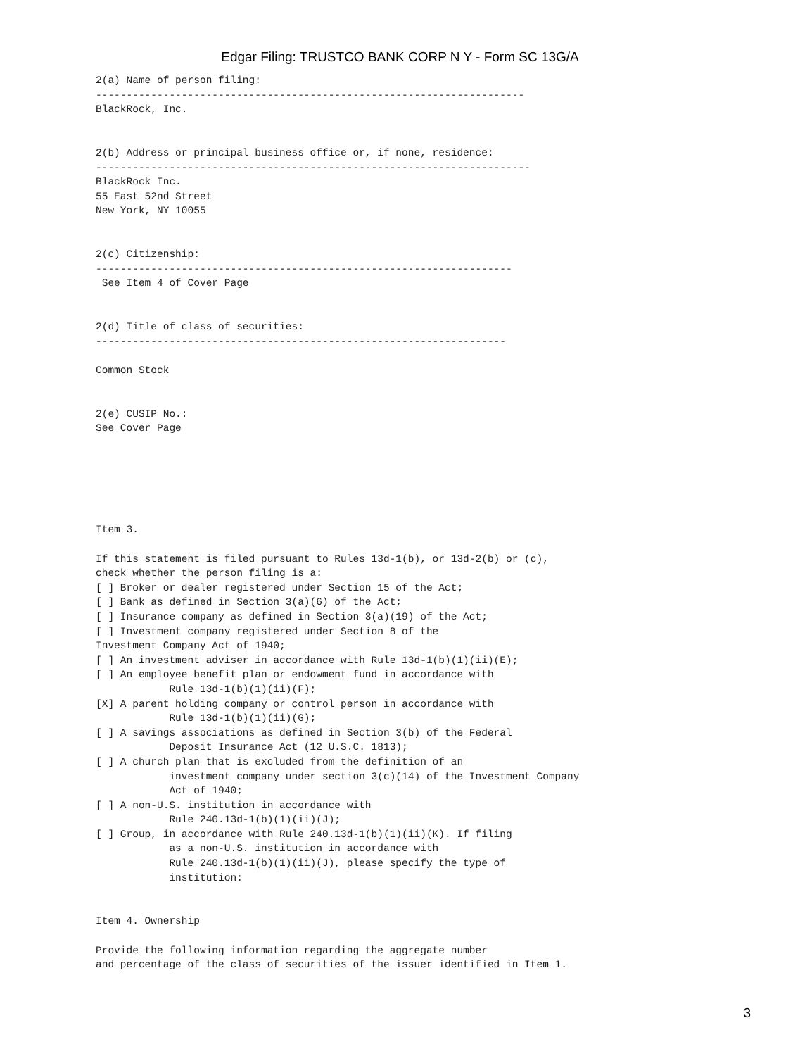Edgar Filing: TRUSTCO BANK CORP N Y - Form SC 13G/A
2(a) Name of person filing:
----------------------------------------------------------------------
BlackRock, Inc.


2(b) Address or principal business office or, if none, residence:
-----------------------------------------------------------------------
BlackRock Inc.
55 East 52nd Street
New York, NY 10055


2(c) Citizenship:
--------------------------------------------------------------------
 See Item 4 of Cover Page


2(d) Title of class of securities:
-------------------------------------------------------------------

Common Stock


2(e) CUSIP No.:
See Cover Page






Item 3.

If this statement is filed pursuant to Rules 13d-1(b), or 13d-2(b) or (c),
check whether the person filing is a:
[ ] Broker or dealer registered under Section 15 of the Act;
[ ] Bank as defined in Section 3(a)(6) of the Act;
[ ] Insurance company as defined in Section 3(a)(19) of the Act;
[ ] Investment company registered under Section 8 of the
Investment Company Act of 1940;
[ ] An investment adviser in accordance with Rule 13d-1(b)(1)(ii)(E);
[ ] An employee benefit plan or endowment fund in accordance with
            Rule 13d-1(b)(1)(ii)(F);
[X] A parent holding company or control person in accordance with
            Rule 13d-1(b)(1)(ii)(G);
[ ] A savings associations as defined in Section 3(b) of the Federal
            Deposit Insurance Act (12 U.S.C. 1813);
[ ] A church plan that is excluded from the definition of an
            investment company under section 3(c)(14) of the Investment Company
            Act of 1940;
[ ] A non-U.S. institution in accordance with
            Rule 240.13d-1(b)(1)(ii)(J);
[ ] Group, in accordance with Rule 240.13d-1(b)(1)(ii)(K). If filing
            as a non-U.S. institution in accordance with
            Rule 240.13d-1(b)(1)(ii)(J), please specify the type of
            institution:


Item 4. Ownership

Provide the following information regarding the aggregate number
and percentage of the class of securities of the issuer identified in Item 1.
3